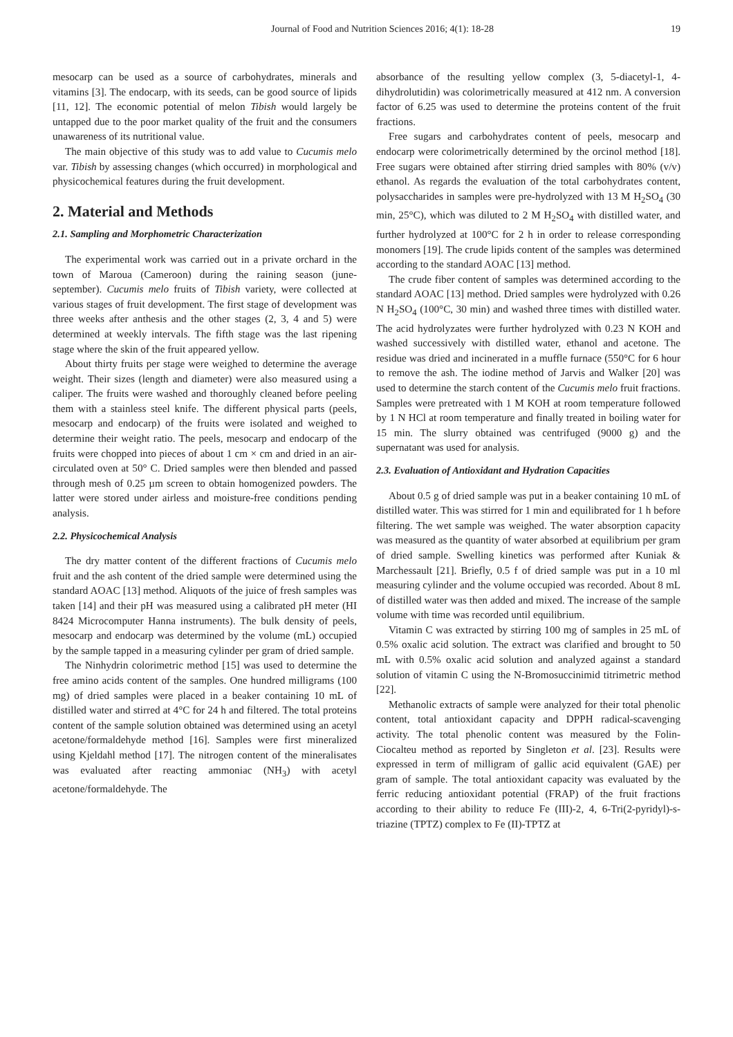Journal of Food and Nutrition Sciences 2016; 4(1): 18-28 19
mesocarp can be used as a source of carbohydrates, minerals and vitamins [3]. The endocarp, with its seeds, can be good source of lipids [11, 12]. The economic potential of melon Tibish would largely be untapped due to the poor market quality of the fruit and the consumers unawareness of its nutritional value.
The main objective of this study was to add value to Cucumis melo var. Tibish by assessing changes (which occurred) in morphological and physicochemical features during the fruit development.
2. Material and Methods
2.1. Sampling and Morphometric Characterization
The experimental work was carried out in a private orchard in the town of Maroua (Cameroon) during the raining season (june-september). Cucumis melo fruits of Tibish variety, were collected at various stages of fruit development. The first stage of development was three weeks after anthesis and the other stages (2, 3, 4 and 5) were determined at weekly intervals. The fifth stage was the last ripening stage where the skin of the fruit appeared yellow.
About thirty fruits per stage were weighed to determine the average weight. Their sizes (length and diameter) were also measured using a caliper. The fruits were washed and thoroughly cleaned before peeling them with a stainless steel knife. The different physical parts (peels, mesocarp and endocarp) of the fruits were isolated and weighed to determine their weight ratio. The peels, mesocarp and endocarp of the fruits were chopped into pieces of about 1 cm × cm and dried in an air-circulated oven at 50° C. Dried samples were then blended and passed through mesh of 0.25 µm screen to obtain homogenized powders. The latter were stored under airless and moisture-free conditions pending analysis.
2.2. Physicochemical Analysis
The dry matter content of the different fractions of Cucumis melo fruit and the ash content of the dried sample were determined using the standard AOAC [13] method. Aliquots of the juice of fresh samples was taken [14] and their pH was measured using a calibrated pH meter (HI 8424 Microcomputer Hanna instruments). The bulk density of peels, mesocarp and endocarp was determined by the volume (mL) occupied by the sample tapped in a measuring cylinder per gram of dried sample.
The Ninhydrin colorimetric method [15] was used to determine the free amino acids content of the samples. One hundred milligrams (100 mg) of dried samples were placed in a beaker containing 10 mL of distilled water and stirred at 4°C for 24 h and filtered. The total proteins content of the sample solution obtained was determined using an acetyl acetone/formaldehyde method [16]. Samples were first mineralized using Kjeldahl method [17]. The nitrogen content of the mineralisates was evaluated after reacting ammoniac (NH<sub>3</sub>) with acetyl acetone/formaldehyde. The
absorbance of the resulting yellow complex (3, 5-diacetyl-1, 4-dihydrolutidin) was colorimetrically measured at 412 nm. A conversion factor of 6.25 was used to determine the proteins content of the fruit fractions.
Free sugars and carbohydrates content of peels, mesocarp and endocarp were colorimetrically determined by the orcinol method [18]. Free sugars were obtained after stirring dried samples with 80% (v/v) ethanol. As regards the evaluation of the total carbohydrates content, polysaccharides in samples were pre-hydrolyzed with 13 M H<sub>2</sub>SO<sub>4</sub> (30 min, 25°C), which was diluted to 2 M H<sub>2</sub>SO<sub>4</sub> with distilled water, and further hydrolyzed at 100°C for 2 h in order to release corresponding monomers [19]. The crude lipids content of the samples was determined according to the standard AOAC [13] method.
The crude fiber content of samples was determined according to the standard AOAC [13] method. Dried samples were hydrolyzed with 0.26 N H<sub>2</sub>SO<sub>4</sub> (100°C, 30 min) and washed three times with distilled water. The acid hydrolyzates were further hydrolyzed with 0.23 N KOH and washed successively with distilled water, ethanol and acetone. The residue was dried and incinerated in a muffle furnace (550°C for 6 hour to remove the ash. The iodine method of Jarvis and Walker [20] was used to determine the starch content of the Cucumis melo fruit fractions. Samples were pretreated with 1 M KOH at room temperature followed by 1 N HCl at room temperature and finally treated in boiling water for 15 min. The slurry obtained was centrifuged (9000 g) and the supernatant was used for analysis.
2.3. Evaluation of Antioxidant and Hydration Capacities
About 0.5 g of dried sample was put in a beaker containing 10 mL of distilled water. This was stirred for 1 min and equilibrated for 1 h before filtering. The wet sample was weighed. The water absorption capacity was measured as the quantity of water absorbed at equilibrium per gram of dried sample. Swelling kinetics was performed after Kuniak & Marchessault [21]. Briefly, 0.5 f of dried sample was put in a 10 ml measuring cylinder and the volume occupied was recorded. About 8 mL of distilled water was then added and mixed. The increase of the sample volume with time was recorded until equilibrium.
Vitamin C was extracted by stirring 100 mg of samples in 25 mL of 0.5% oxalic acid solution. The extract was clarified and brought to 50 mL with 0.5% oxalic acid solution and analyzed against a standard solution of vitamin C using the N-Bromosuccinimid titrimetric method [22].
Methanolic extracts of sample were analyzed for their total phenolic content, total antioxidant capacity and DPPH radical-scavenging activity. The total phenolic content was measured by the Folin-Ciocalteu method as reported by Singleton et al. [23]. Results were expressed in term of milligram of gallic acid equivalent (GAE) per gram of sample. The total antioxidant capacity was evaluated by the ferric reducing antioxidant potential (FRAP) of the fruit fractions according to their ability to reduce Fe (III)-2, 4, 6-Tri(2-pyridyl)-s-triazine (TPTZ) complex to Fe (II)-TPTZ at